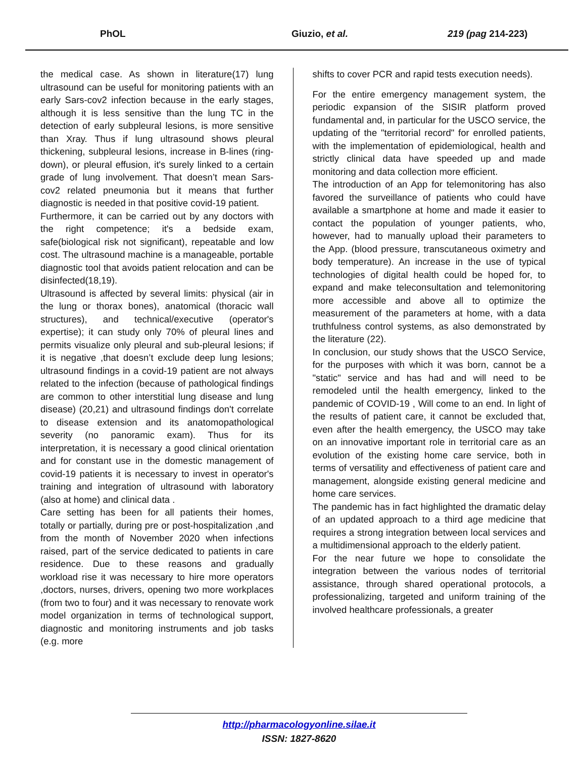PhOL Giuzio, et al. 219 (pag 214-223)
the medical case. As shown in literature(17) lung ultrasound can be useful for monitoring patients with an early Sars-cov2 infection because in the early stages, although it is less sensitive than the lung TC in the detection of early subpleural lesions, is more sensitive than Xray. Thus if lung ultrasound shows pleural thickening, subpleural lesions, increase in B-lines (ring-down), or pleural effusion, it's surely linked to a certain grade of lung involvement. That doesn’t mean Sars-cov2 related pneumonia but it means that further diagnostic is needed in that positive covid-19 patient.
Furthermore, it can be carried out by any doctors with the right competence; it's a bedside exam, safe(biological risk not significant), repeatable and low cost. The ultrasound machine is a manageable, portable diagnostic tool that avoids patient relocation and can be disinfected(18,19).
Ultrasound is affected by several limits: physical (air in the lung or thorax bones), anatomical (thoracic wall structures), and technical/executive (operator's expertise); it can study only 70% of pleural lines and permits visualize only pleural and sub-pleural lesions; if it is negative ,that doesn’t exclude deep lung lesions; ultrasound findings in a covid-19 patient are not always related to the infection (because of pathological findings are common to other interstitial lung disease and lung disease) (20,21) and ultrasound findings don't correlate to disease extension and its anatomopathological severity (no panoramic exam). Thus for its interpretation, it is necessary a good clinical orientation and for constant use in the domestic management of covid-19 patients it is necessary to invest in operator's training and integration of ultrasound with laboratory (also at home) and clinical data .
Care setting has been for all patients their homes, totally or partially, during pre or post-hospitalization ,and from the month of November 2020 when infections raised, part of the service dedicated to patients in care residence. Due to these reasons and gradually workload rise it was necessary to hire more operators ,doctors, nurses, drivers, opening two more workplaces (from two to four) and it was necessary to renovate work model organization in terms of technological support, diagnostic and monitoring instruments and job tasks (e.g. more
shifts to cover PCR and rapid tests execution needs).
For the entire emergency management system, the periodic expansion of the SISIR platform proved fundamental and, in particular for the USCO service, the updating of the "territorial record" for enrolled patients, with the implementation of epidemiological, health and strictly clinical data have speeded up and made monitoring and data collection more efficient.
The introduction of an App for telemonitoring has also favored the surveillance of patients who could have available a smartphone at home and made it easier to contact the population of younger patients, who, however, had to manually upload their parameters to the App. (blood pressure, transcutaneous oximetry and body temperature). An increase in the use of typical technologies of digital health could be hoped for, to expand and make teleconsultation and telemonitoring more accessible and above all to optimize the measurement of the parameters at home, with a data truthfulness control systems, as also demonstrated by the literature (22).
In conclusion, our study shows that the USCO Service, for the purposes with which it was born, cannot be a "static" service and has had and will need to be remodeled until the health emergency, linked to the pandemic of COVID-19 , Will come to an end. In light of the results of patient care, it cannot be excluded that, even after the health emergency, the USCO may take on an innovative important role in territorial care as an evolution of the existing home care service, both in terms of versatility and effectiveness of patient care and management, alongside existing general medicine and home care services.
The pandemic has in fact highlighted the dramatic delay of an updated approach to a third age medicine that requires a strong integration between local services and a multidimensional approach to the elderly patient.
For the near future we hope to consolidate the integration between the various nodes of territorial assistance, through shared operational protocols, a professionalizing, targeted and uniform training of the involved healthcare professionals, a greater
http://pharmacologyonline.silae.it
ISSN: 1827-8620